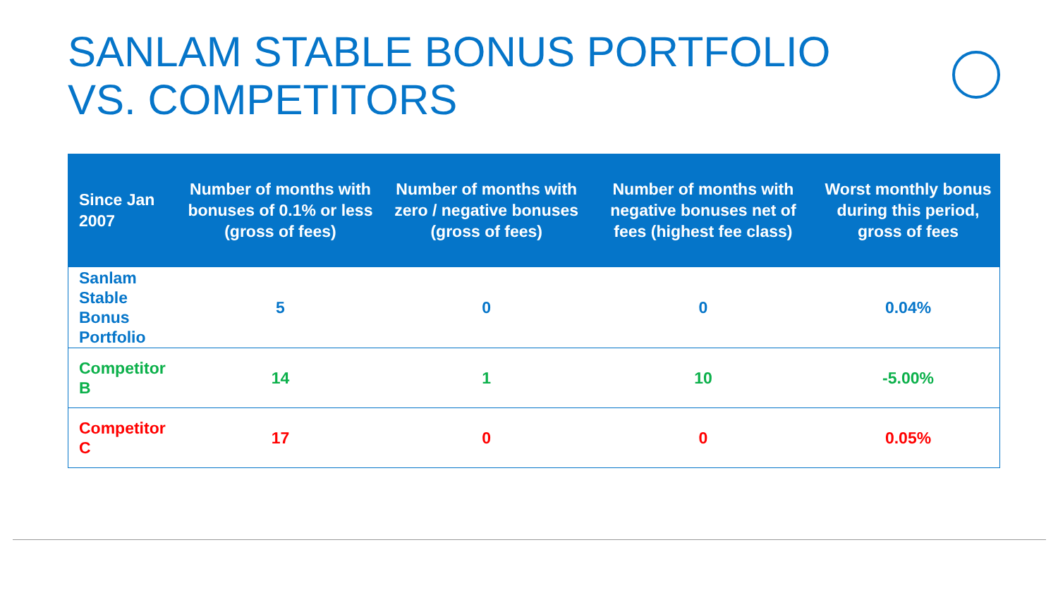SANLAM STABLE BONUS PORTFOLIO
VS. COMPETITORS
| Since Jan 2007 | Number of months with bonuses of 0.1% or less (gross of fees) | Number of months with zero / negative bonuses (gross of fees) | Number of months with negative bonuses net of fees (highest fee class) | Worst monthly bonus during this period, gross of fees |
| --- | --- | --- | --- | --- |
| Sanlam Stable Bonus Portfolio | 5 | 0 | 0 | 0.04% |
| Competitor B | 14 | 1 | 10 | -5.00% |
| Competitor C | 17 | 0 | 0 | 0.05% |